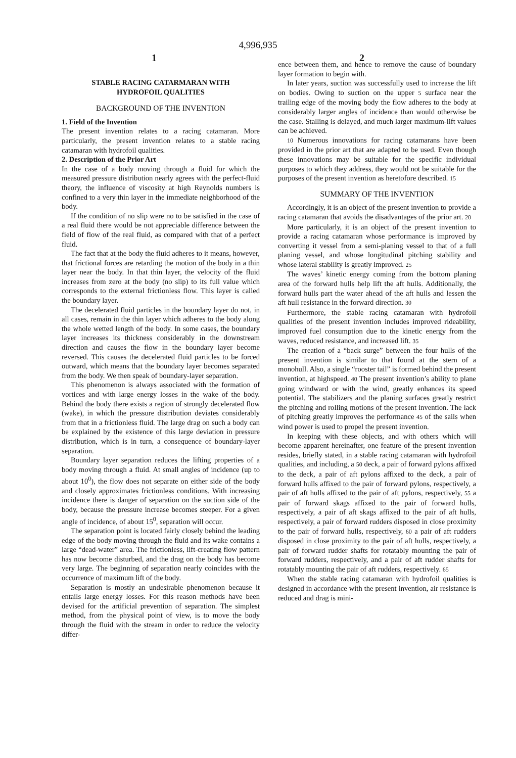4,996,935
1 2
STABLE RACING CATARMARAN WITH
HYDROFOIL QUALITIES
BACKGROUND OF THE INVENTION
1. Field of the Invention
The present invention relates to a racing catamaran. More particularly, the present invention relates to a stable racing catamaran with hydrofoil qualities.
2. Description of the Prior Art
In the case of a body moving through a fluid for which the measured pressure distribution nearly agrees with the perfect-fluid theory, the influence of viscosity at high Reynolds numbers is confined to a very thin layer in the immediate neighborhood of the body.
If the condition of no slip were no to be satisfied in the case of a real fluid there would be not appreciable difference between the field of flow of the real fluid, as compared with that of a perfect fluid.
The fact that at the body the fluid adheres to it means, however, that frictional forces are retarding the motion of the body in a thin layer near the body. In that thin layer, the velocity of the fluid increases from zero at the body (no slip) to its full value which corresponds to the external frictionless flow. This layer is called the boundary layer.
The decelerated fluid particles in the boundary layer do not, in all cases, remain in the thin layer which adheres to the body along the whole wetted length of the body. In some cases, the boundary layer increases its thickness considerably in the downstream direction and causes the flow in the boundary layer become reversed. This causes the decelerated fluid particles to be forced outward, which means that the boundary layer becomes separated from the body. We then speak of boundary-layer separation.
This phenomenon is always associated with the formation of vortices and with large energy losses in the wake of the body. Behind the body there exists a region of strongly decelerated flow (wake), in which the pressure distribution deviates considerably from that in a frictionless fluid. The large drag on such a body can be explained by the existence of this large deviation in pressure distribution, which is in turn, a consequence of boundary-layer separation.
Boundary layer separation reduces the lifting properties of a body moving through a fluid. At small angles of incidence (up to about 10<sup>0</sup>), the flow does not separate on either side of the body and closely approximates frictionless conditions. With increasing incidence there is danger of separation on the suction side of the body, because the pressure increase becomes steeper. For a given angle of incidence, of about 15<sup>0</sup>, separation will occur.
The separation point is located fairly closely behind the leading edge of the body moving through the fluid and its wake contains a large “dead-water” area. The frictionless, lift-creating flow pattern has now become disturbed, and the drag on the body has become very large. The beginning of separation nearly coincides with the occurrence of maximum lift of the body.
Separation is mostly an undesirable phenomenon because it entails large energy losses. For this reason methods have been devised for the artificial prevention of separation. The simplest method, from the physical point of view, is to move the body through the fluid with the stream in order to reduce the velocity differ-
ence between them, and hence to remove the cause of boundary layer formation to begin with.
In later years, suction was successfully used to increase the lift on bodies. Owing to suction on the upper 5 surface near the trailing edge of the moving body the flow adheres to the body at considerably larger angles of incidence than would otherwise be the case. Stalling is delayed, and much larger maximum-lift values can be achieved.
10 Numerous innovations for racing catamarans have been provided in the prior art that are adapted to be used. Even though these innovations may be suitable for the specific individual purposes to which they address, they would not be suitable for the purposes of the present invention as heretofore described. 15
SUMMARY OF THE INVENTION
Accordingly, it is an object of the present invention to provide a racing catamaran that avoids the disadvantages of the prior art. 20
More particularly, it is an object of the present invention to provide a racing catamaran whose performance is improved by converting it vessel from a semi-planing vessel to that of a full planing vessel, and whose longitudinal pitching stability and whose lateral stability is greatly improved. 25
The waves’ kinetic energy coming from the bottom planing area of the forward hulls help lift the aft hulls. Additionally, the forward hulls part the water ahead of the aft hulls and lessen the aft hull resistance in the forward direction. 30
Furthermore, the stable racing catamaran with hydrofoil qualities of the present invention includes improved rideability, improved fuel consumption due to the kinetic energy from the waves, reduced resistance, and increased lift. 35
The creation of a “back surge” between the four hulls of the present invention is similar to that found at the stern of a monohull. Also, a single “rooster tail” is formed behind the present invention, at highspeed. 40 The present invention’s ability to plane going windward or with the wind, greatly enhances its speed potential. The stabilizers and the planing surfaces greatly restrict the pitching and rolling motions of the present invention. The lack of pitching greatly improves the performance 45 of the sails when wind power is used to propel the present invention.
In keeping with these objects, and with others which will become apparent hereinafter, one feature of the present invention resides, briefly stated, in a stable racing catamaran with hydrofoil qualities, and including, a 50 deck, a pair of forward pylons affixed to the deck, a pair of aft pylons affixed to the deck, a pair of forward hulls affixed to the pair of forward pylons, respectively, a pair of aft hulls affixed to the pair of aft pylons, respectively, 55 a pair of forward skags affixed to the pair of forward hulls, respectively, a pair of aft skags affixed to the pair of aft hulls, respectively, a pair of forward rudders disposed in close proximity to the pair of forward hulls, respectively, 60 a pair of aft rudders disposed in close proximity to the pair of aft hulls, respectively, a pair of forward rudder shafts for rotatably mounting the pair of forward rudders, respectively, and a pair of aft rudder shafts for rotatably mounting the pair of aft rudders, respectively. 65
When the stable racing catamaran with hydrofoil qualities is designed in accordance with the present invention, air resistance is reduced and drag is mini-